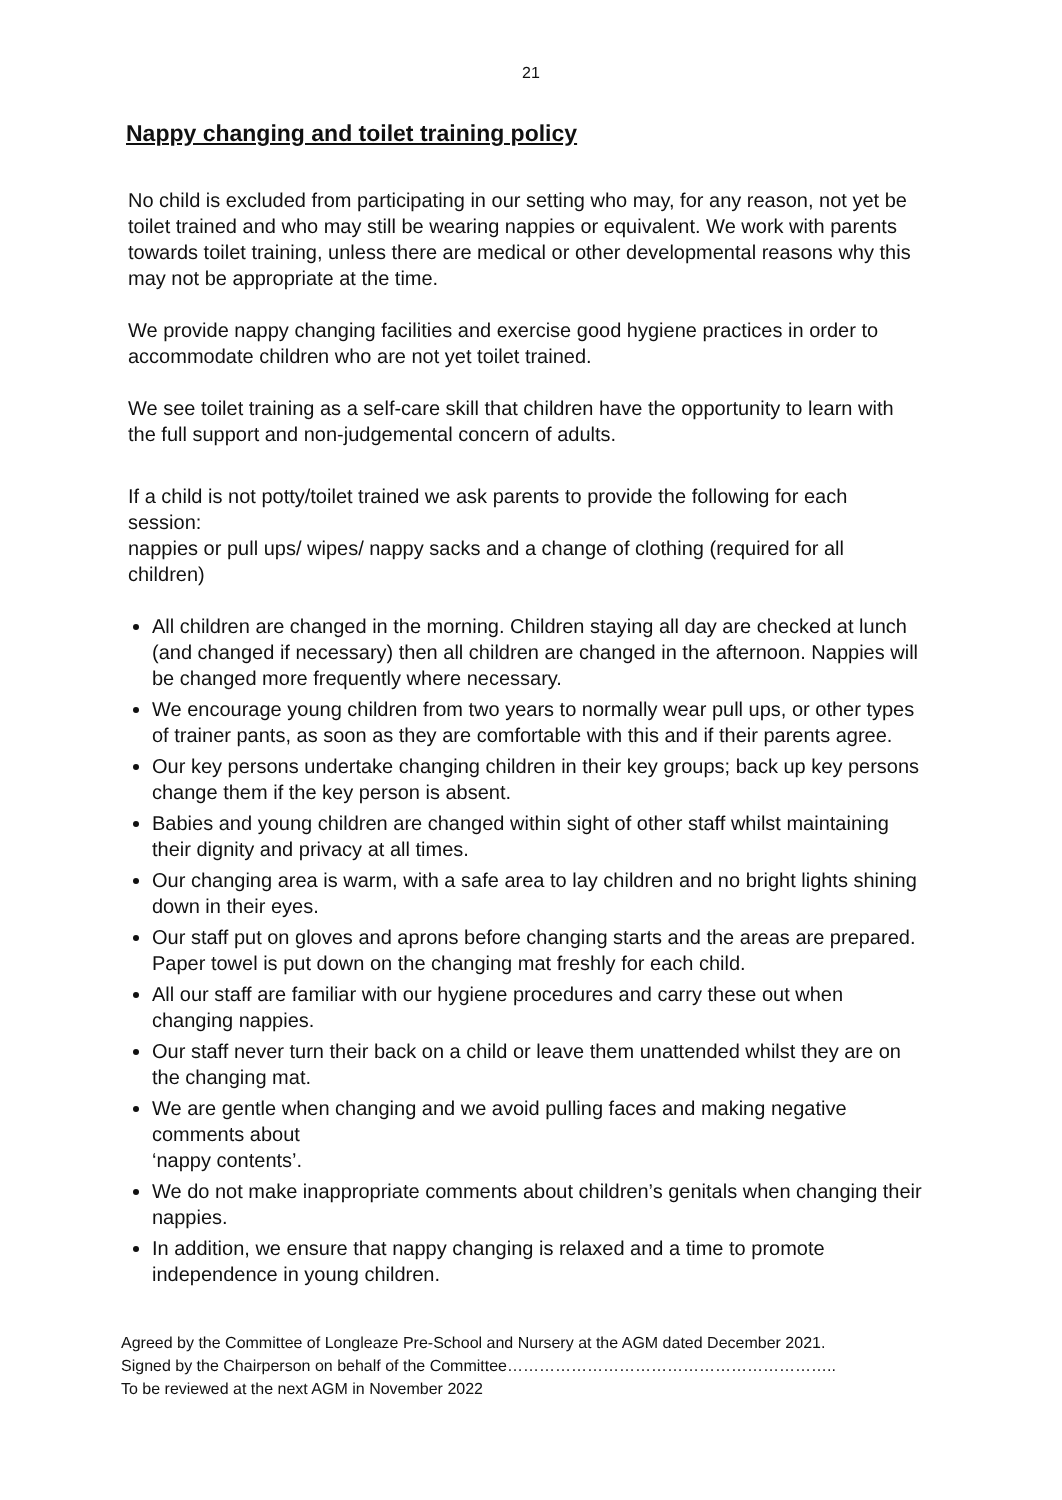21
Nappy changing and toilet training policy
No child is excluded from participating in our setting who may, for any reason, not yet be toilet trained and who may still be wearing nappies or equivalent. We work with parents towards toilet training, unless there are medical or other developmental reasons why this may not be appropriate at the time.
We provide nappy changing facilities and exercise good hygiene practices in order to accommodate children who are not yet toilet trained.
We see toilet training as a self-care skill that children have the opportunity to learn with the full support and non-judgemental concern of adults.
If a child is not potty/toilet trained we ask parents to provide the following for each session:
nappies or pull ups/ wipes/ nappy sacks and a change of clothing (required for all children)
All children are changed in the morning. Children staying all day are checked at lunch (and changed if necessary) then all children are changed in the afternoon. Nappies will be changed more frequently where necessary.
We encourage young children from two years to normally wear pull ups, or other types of trainer pants, as soon as they are comfortable with this and if their parents agree.
Our key persons undertake changing children in their key groups; back up key persons change them if the key person is absent.
Babies and young children are changed within sight of other staff whilst maintaining their dignity and privacy at all times.
Our changing area is warm, with a safe area to lay children and no bright lights shining down in their eyes.
Our staff put on gloves and aprons before changing starts and the areas are prepared. Paper towel is put down on the changing mat freshly for each child.
All our staff are familiar with our hygiene procedures and carry these out when changing nappies.
Our staff never turn their back on a child or leave them unattended whilst they are on the changing mat.
We are gentle when changing and we avoid pulling faces and making negative comments about
‘nappy contents’.
We do not make inappropriate comments about children’s genitals when changing their nappies.
In addition, we ensure that nappy changing is relaxed and a time to promote independence in young children.
Agreed by the Committee of Longleaze Pre-School and Nursery at the AGM dated December 2021.
Signed by the Chairperson on behalf of the Committee……………………………………………………..
To be reviewed at the next AGM in November 2022